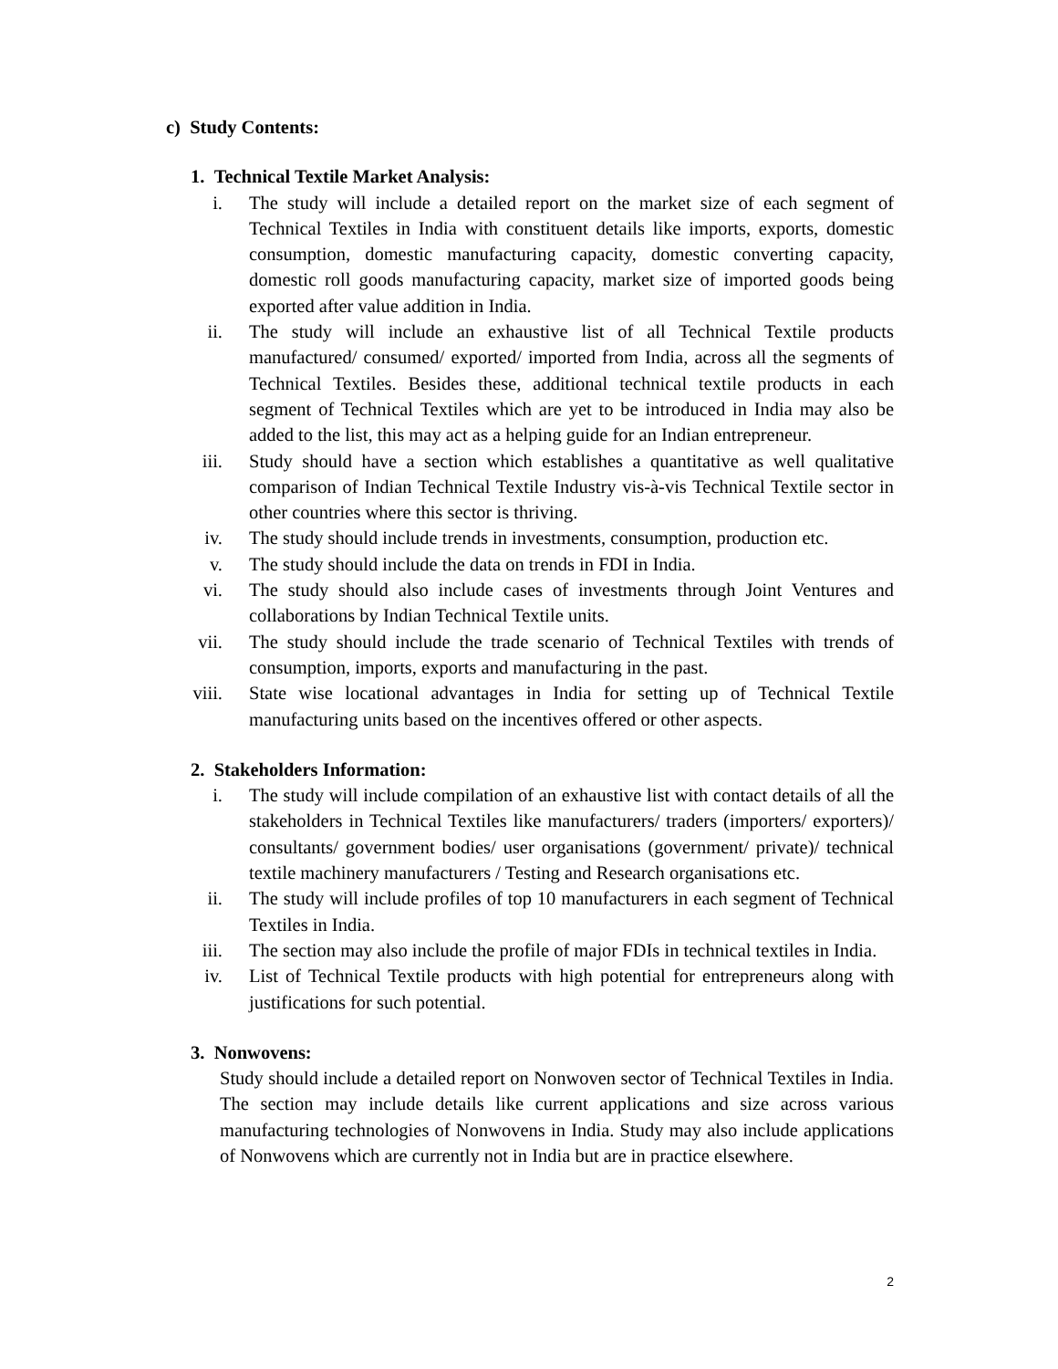c) Study Contents:
1. Technical Textile Market Analysis:
i. The study will include a detailed report on the market size of each segment of Technical Textiles in India with constituent details like imports, exports, domestic consumption, domestic manufacturing capacity, domestic converting capacity, domestic roll goods manufacturing capacity, market size of imported goods being exported after value addition in India.
ii. The study will include an exhaustive list of all Technical Textile products manufactured/ consumed/ exported/ imported from India, across all the segments of Technical Textiles. Besides these, additional technical textile products in each segment of Technical Textiles which are yet to be introduced in India may also be added to the list, this may act as a helping guide for an Indian entrepreneur.
iii. Study should have a section which establishes a quantitative as well qualitative comparison of Indian Technical Textile Industry vis-à-vis Technical Textile sector in other countries where this sector is thriving.
iv. The study should include trends in investments, consumption, production etc.
v. The study should include the data on trends in FDI in India.
vi. The study should also include cases of investments through Joint Ventures and collaborations by Indian Technical Textile units.
vii. The study should include the trade scenario of Technical Textiles with trends of consumption, imports, exports and manufacturing in the past.
viii. State wise locational advantages in India for setting up of Technical Textile manufacturing units based on the incentives offered or other aspects.
2. Stakeholders Information:
i. The study will include compilation of an exhaustive list with contact details of all the stakeholders in Technical Textiles like manufacturers/ traders (importers/ exporters)/ consultants/ government bodies/ user organisations (government/ private)/ technical textile machinery manufacturers / Testing and Research organisations etc.
ii. The study will include profiles of top 10 manufacturers in each segment of Technical Textiles in India.
iii. The section may also include the profile of major FDIs in technical textiles in India.
iv. List of Technical Textile products with high potential for entrepreneurs along with justifications for such potential.
3. Nonwovens:
Study should include a detailed report on Nonwoven sector of Technical Textiles in India. The section may include details like current applications and size across various manufacturing technologies of Nonwovens in India. Study may also include applications of Nonwovens which are currently not in India but are in practice elsewhere.
2